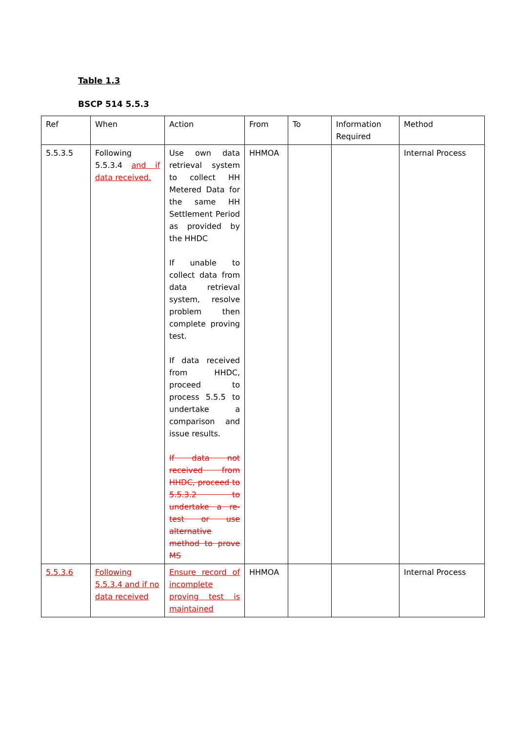Table 1.3
BSCP 514 5.5.3
| Ref | When | Action | From | To | Information Required | Method |
| --- | --- | --- | --- | --- | --- | --- |
| 5.5.3.5 | Following 5.5.3.4 and if data received. | Use own data retrieval system to collect HH Metered Data for the same HH Settlement Period as provided by the HHDC If unable to collect data from data retrieval system, resolve problem then complete proving test. If data received from HHDC, proceed to process 5.5.5 to undertake a comparison and issue results. If data not received from HHDC, proceed to 5.5.3.2 to undertake a re-test or use alternative method to prove MS | HHMOA | | | Internal Process |
| 5.5.3.6 | Following 5.5.3.4 and if no data received | Ensure record of incomplete proving test is maintained | HHMOA | | | Internal Process |